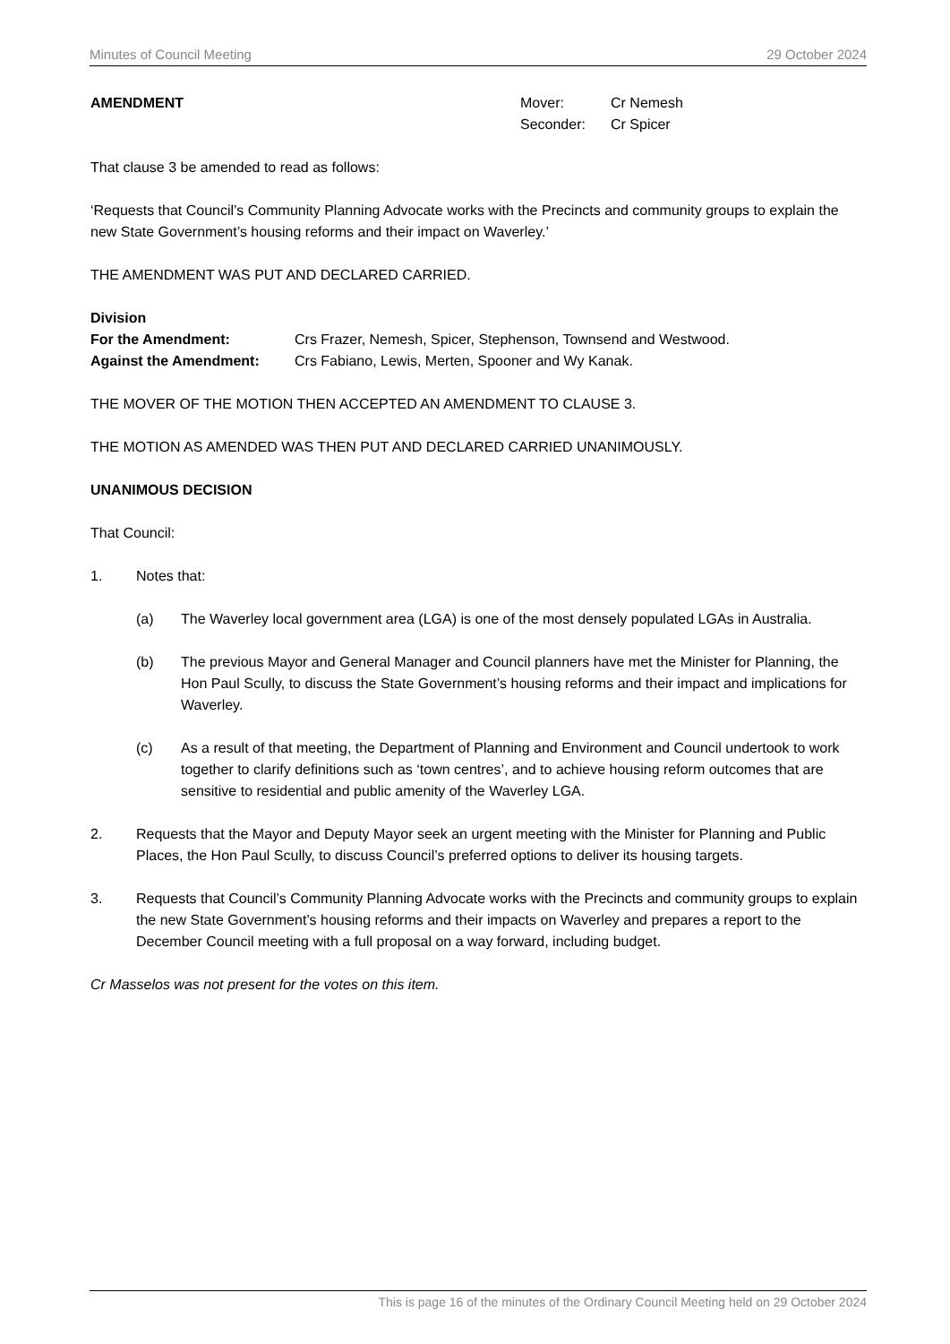Minutes of Council Meeting 29 October 2024
AMENDMENT Mover: Cr Nemesh
Seconder: Cr Spicer
That clause 3 be amended to read as follows:
‘Requests that Council’s Community Planning Advocate works with the Precincts and community groups to explain the new State Government’s housing reforms and their impact on Waverley.’
THE AMENDMENT WAS PUT AND DECLARED CARRIED.
Division
For the Amendment: Crs Frazer, Nemesh, Spicer, Stephenson, Townsend and Westwood.
Against the Amendment: Crs Fabiano, Lewis, Merten, Spooner and Wy Kanak.
THE MOVER OF THE MOTION THEN ACCEPTED AN AMENDMENT TO CLAUSE 3.
THE MOTION AS AMENDED WAS THEN PUT AND DECLARED CARRIED UNANIMOUSLY.
UNANIMOUS DECISION
That Council:
1. Notes that:
(a) The Waverley local government area (LGA) is one of the most densely populated LGAs in Australia.
(b) The previous Mayor and General Manager and Council planners have met the Minister for Planning, the Hon Paul Scully, to discuss the State Government’s housing reforms and their impact and implications for Waverley.
(c) As a result of that meeting, the Department of Planning and Environment and Council undertook to work together to clarify definitions such as ‘town centres’, and to achieve housing reform outcomes that are sensitive to residential and public amenity of the Waverley LGA.
2. Requests that the Mayor and Deputy Mayor seek an urgent meeting with the Minister for Planning and Public Places, the Hon Paul Scully, to discuss Council’s preferred options to deliver its housing targets.
3. Requests that Council’s Community Planning Advocate works with the Precincts and community groups to explain the new State Government’s housing reforms and their impacts on Waverley and prepares a report to the December Council meeting with a full proposal on a way forward, including budget.
Cr Masselos was not present for the votes on this item.
This is page 16 of the minutes of the Ordinary Council Meeting held on 29 October 2024